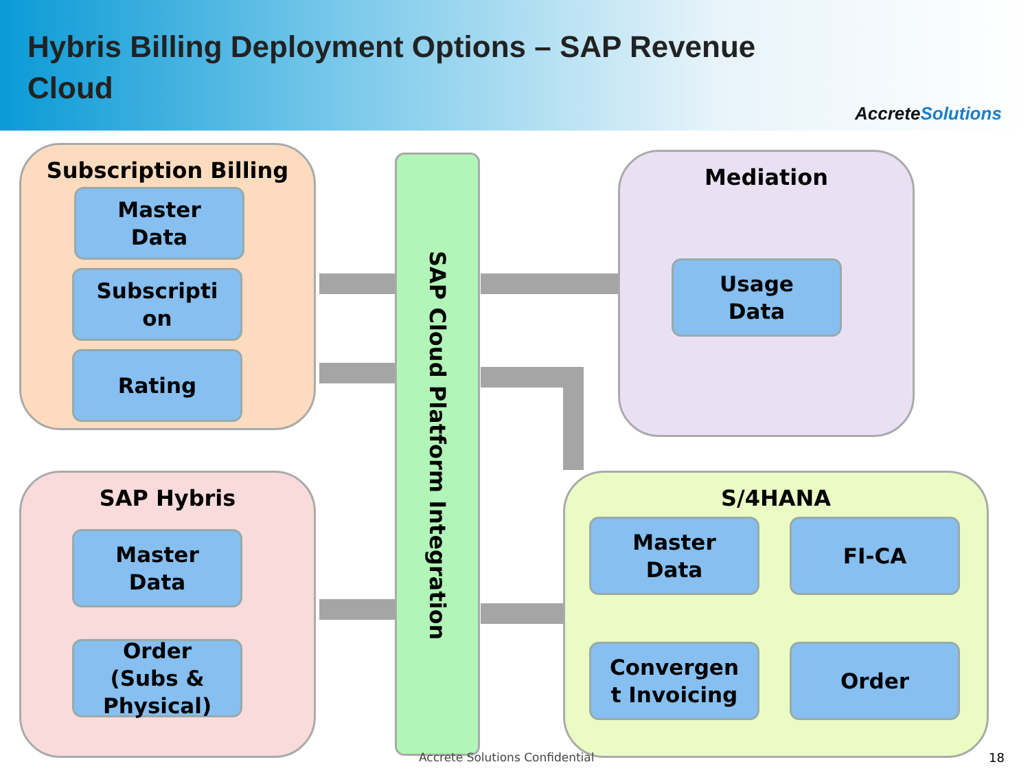Hybris Billing Deployment Options – SAP Revenue Cloud
AccreteSolutions
Subscription Billing
Master
Data
Subscripti
on
Rating
SAP Hybris
Master
Data
Order
(Subs &
Physical)
SAP Cloud Platform Integration
Mediation
Usage
Data
S/4HANA
Master
Data
FI-CA
Convergen
t Invoicing
Order
Accrete Solutions Confidential 18